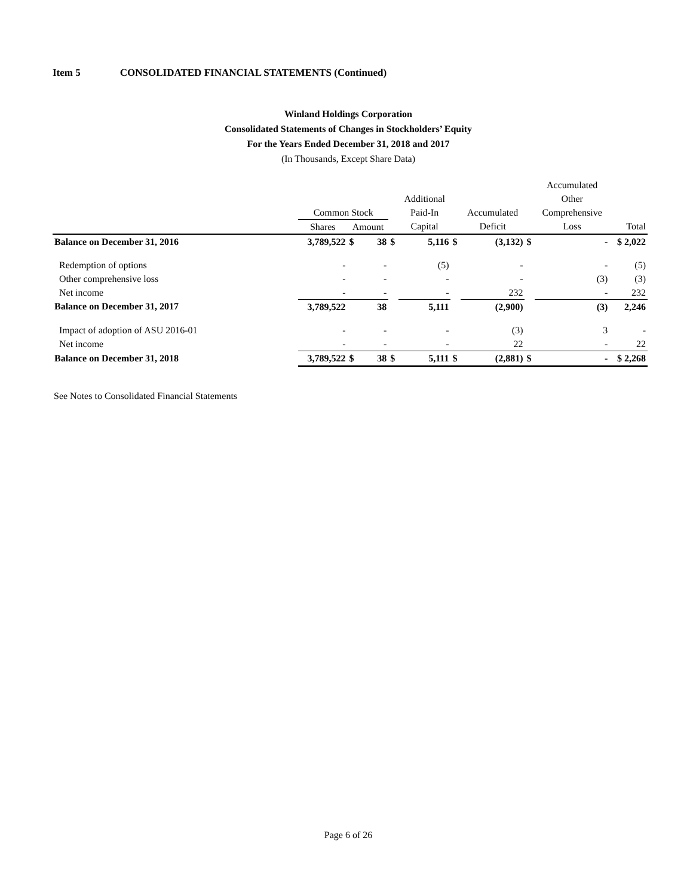Item 5 CONSOLIDATED FINANCIAL STATEMENTS (Continued)
Winland Holdings Corporation
Consolidated Statements of Changes in Stockholders’ Equity
For the Years Ended December 31, 2018 and 2017
(In Thousands, Except Share Data)
| | | | | | | | | | Accumulated | | |
| --- | --- | --- | --- | --- | --- | --- | --- | --- | --- | --- | --- |
| | | | | | Additional | | | | Other | | |
| | Common Stock | | | | Paid-In | | Accumulated | | Comprehensive | | |
| | Shares | Amount | | | Capital | | Deficit | | Loss | | Total |
| Balance on December 31, 2016 | 3,789,522 | $ | 38 | $ | 5,116 | $ | (3,132) | $ | | - | $ 2,022 |
| Redemption of options | - | | - | | (5) | | - | | | - | (5) |
| Other comprehensive loss | - | | - | | - | | - | | | (3) | (3) |
| Net income | - | | - | | - | | 232 | | | - | 232 |
| Balance on December 31, 2017 | 3,789,522 | | 38 | | 5,111 | | (2,900) | | | (3) | 2,246 |
| Impact of adoption of ASU 2016-01 | - | | - | | - | | (3) | | | 3 | - |
| Net income | - | | - | | - | | 22 | | | - | 22 |
| Balance on December 31, 2018 | 3,789,522 | $ | 38 | $ | 5,111 | $ | (2,881) | $ | | - | $ 2,268 |
See Notes to Consolidated Financial Statements
Page 6 of 26